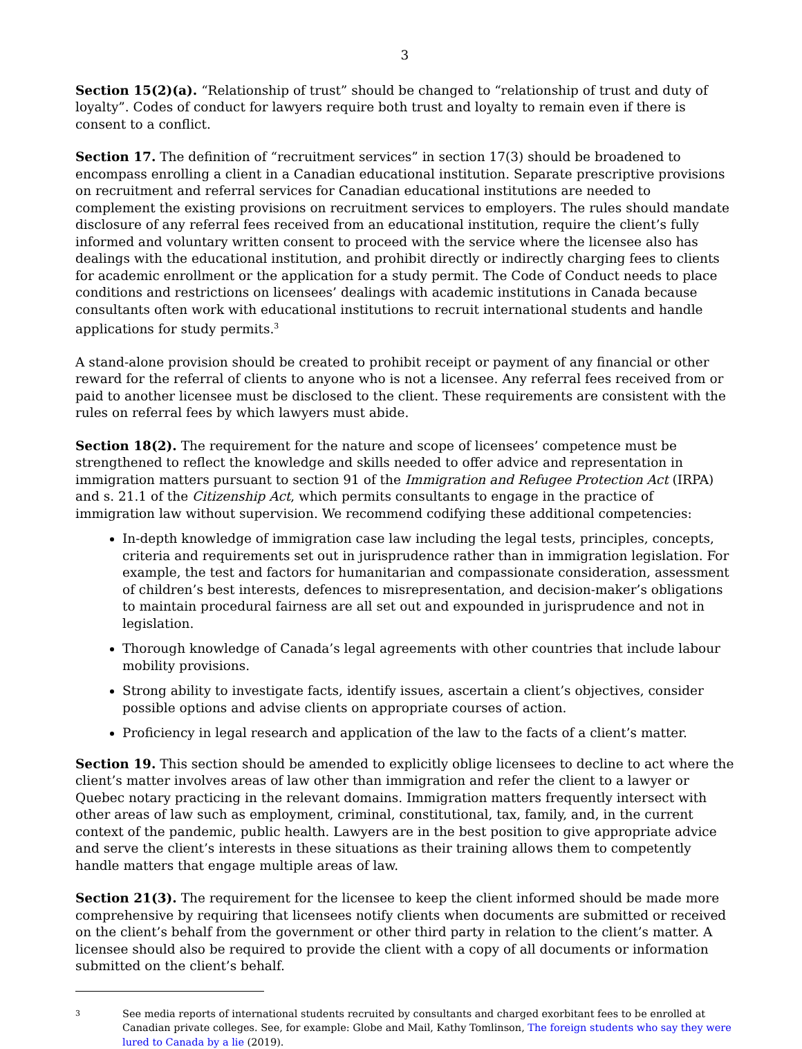3
Section 15(2)(a). “Relationship of trust” should be changed to “relationship of trust and duty of loyalty”. Codes of conduct for lawyers require both trust and loyalty to remain even if there is consent to a conflict.
Section 17. The definition of “recruitment services” in section 17(3) should be broadened to encompass enrolling a client in a Canadian educational institution. Separate prescriptive provisions on recruitment and referral services for Canadian educational institutions are needed to complement the existing provisions on recruitment services to employers. The rules should mandate disclosure of any referral fees received from an educational institution, require the client’s fully informed and voluntary written consent to proceed with the service where the licensee also has dealings with the educational institution, and prohibit directly or indirectly charging fees to clients for academic enrollment or the application for a study permit. The Code of Conduct needs to place conditions and restrictions on licensees’ dealings with academic institutions in Canada because consultants often work with educational institutions to recruit international students and handle applications for study permits.<sup>3</sup>
A stand-alone provision should be created to prohibit receipt or payment of any financial or other reward for the referral of clients to anyone who is not a licensee. Any referral fees received from or paid to another licensee must be disclosed to the client. These requirements are consistent with the rules on referral fees by which lawyers must abide.
Section 18(2). The requirement for the nature and scope of licensees’ competence must be strengthened to reflect the knowledge and skills needed to offer advice and representation in immigration matters pursuant to section 91 of the Immigration and Refugee Protection Act (IRPA) and s. 21.1 of the Citizenship Act, which permits consultants to engage in the practice of immigration law without supervision. We recommend codifying these additional competencies:
In-depth knowledge of immigration case law including the legal tests, principles, concepts, criteria and requirements set out in jurisprudence rather than in immigration legislation. For example, the test and factors for humanitarian and compassionate consideration, assessment of children’s best interests, defences to misrepresentation, and decision-maker’s obligations to maintain procedural fairness are all set out and expounded in jurisprudence and not in legislation.
Thorough knowledge of Canada’s legal agreements with other countries that include labour mobility provisions.
Strong ability to investigate facts, identify issues, ascertain a client’s objectives, consider possible options and advise clients on appropriate courses of action.
Proficiency in legal research and application of the law to the facts of a client’s matter.
Section 19. This section should be amended to explicitly oblige licensees to decline to act where the client’s matter involves areas of law other than immigration and refer the client to a lawyer or Quebec notary practicing in the relevant domains. Immigration matters frequently intersect with other areas of law such as employment, criminal, constitutional, tax, family, and, in the current context of the pandemic, public health. Lawyers are in the best position to give appropriate advice and serve the client’s interests in these situations as their training allows them to competently handle matters that engage multiple areas of law.
Section 21(3). The requirement for the licensee to keep the client informed should be made more comprehensive by requiring that licensees notify clients when documents are submitted or received on the client’s behalf from the government or other third party in relation to the client’s matter. A licensee should also be required to provide the client with a copy of all documents or information submitted on the client’s behalf.
3 See media reports of international students recruited by consultants and charged exorbitant fees to be enrolled at Canadian private colleges. See, for example: Globe and Mail, Kathy Tomlinson, The foreign students who say they were lured to Canada by a lie (2019).